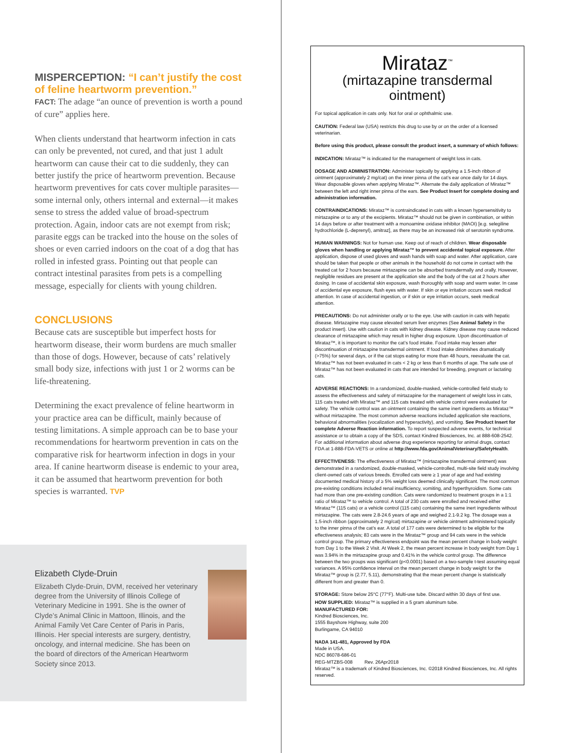MISPERCEPTION: “I can’t justify the cost of feline heartworm prevention.”
FACT: The adage “an ounce of prevention is worth a pound of cure” applies here.
When clients understand that heartworm infection in cats can only be prevented, not cured, and that just 1 adult heartworm can cause their cat to die suddenly, they can better justify the price of heartworm prevention. Because heartworm preventives for cats cover multiple parasites—some internal only, others internal and external—it makes sense to stress the added value of broad-spectrum protection. Again, indoor cats are not exempt from risk; parasite eggs can be tracked into the house on the soles of shoes or even carried indoors on the coat of a dog that has rolled in infested grass. Pointing out that people can contract intestinal parasites from pets is a compelling message, especially for clients with young children.
CONCLUSIONS
Because cats are susceptible but imperfect hosts for heartworm disease, their worm burdens are much smaller than those of dogs. However, because of cats’ relatively small body size, infections with just 1 or 2 worms can be life-threatening.
Determining the exact prevalence of feline heartworm in your practice area can be difficult, mainly because of testing limitations. A simple approach can be to base your recommendations for heartworm prevention in cats on the comparative risk for heartworm infection in dogs in your area. If canine heartworm disease is endemic to your area, it can be assumed that heartworm prevention for both species is warranted. TVP
Elizabeth Clyde-Druin
Elizabeth Clyde-Druin, DVM, received her veterinary degree from the University of Illinois College of Veterinary Medicine in 1991. She is the owner of Clyde’s Animal Clinic in Mattoon, Illinois, and the Animal Family Vet Care Center of Paris in Paris, Illinois. Her special interests are surgery, dentistry, oncology, and internal medicine. She has been on the board of directors of the American Heartworm Society since 2013.
Mirataz<sup>™</sup>
(mirtazapine transdermal ointment)
For topical application in cats only. Not for oral or ophthalmic use.
CAUTION: Federal law (USA) restricts this drug to use by or on the order of a licensed veterinarian.
Before using this product, please consult the product insert, a summary of which follows:
INDICATION: Mirataz™ is indicated for the management of weight loss in cats.
DOSAGE AND ADMINISTRATION: Administer topically by applying a 1.5-inch ribbon of ointment (approximately 2 mg/cat) on the inner pinna of the cat’s ear once daily for 14 days. Wear disposable gloves when applying Mirataz™. Alternate the daily application of Mirataz™ between the left and right inner pinna of the ears. See Product Insert for complete dosing and administration information.
CONTRAINDICATIONS: Mirataz™ is contraindicated in cats with a known hypersensitivity to mirtazapine or to any of the excipients. Mirataz™ should not be given in combination, or within 14 days before or after treatment with a monoamine oxidase inhibitor (MAOI) [e.g. selegiline hydrochloride (L-deprenyl), amitraz], as there may be an increased risk of serotonin syndrome.
HUMAN WARNINGS: Not for human use. Keep out of reach of children. Wear disposable gloves when handling or applying Mirataz™ to prevent accidental topical exposure. After application, dispose of used gloves and wash hands with soap and water. After application, care should be taken that people or other animals in the household do not come in contact with the treated cat for 2 hours because mirtazapine can be absorbed transdermally and orally. However, negligible residues are present at the application site and the body of the cat at 2 hours after dosing. In case of accidental skin exposure, wash thoroughly with soap and warm water. In case of accidental eye exposure, flush eyes with water. If skin or eye irritation occurs seek medical attention. In case of accidental ingestion, or if skin or eye irritation occurs, seek medical attention.
PRECAUTIONS: Do not administer orally or to the eye. Use with caution in cats with hepatic disease. Mirtazapine may cause elevated serum liver enzymes (See Animal Safety in the product insert). Use with caution in cats with kidney disease. Kidney disease may cause reduced clearance of mirtazapine which may result in higher drug exposure. Upon discontinuation of Mirataz™, it is important to monitor the cat’s food intake. Food intake may lessen after discontinuation of mirtazapine transdermal ointment. If food intake diminishes dramatically (>75%) for several days, or if the cat stops eating for more than 48 hours, reevaluate the cat. Mirataz™ has not been evaluated in cats < 2 kg or less than 6 months of age. The safe use of Mirataz™ has not been evaluated in cats that are intended for breeding, pregnant or lactating cats.
ADVERSE REACTIONS: In a randomized, double-masked, vehicle-controlled field study to assess the effectiveness and safety of mirtazapine for the management of weight loss in cats, 115 cats treated with Mirataz™ and 115 cats treated with vehicle control were evaluated for safety. The vehicle control was an ointment containing the same inert ingredients as Mirataz™ without mirtazapine. The most common adverse reactions included application site reactions, behavioral abnormalities (vocalization and hyperactivity), and vomiting. See Product Insert for complete Adverse Reaction information. To report suspected adverse events, for technical assistance or to obtain a copy of the SDS, contact Kindred Biosciences, Inc. at 888-608-2542. For additional information about adverse drug experience reporting for animal drugs, contact FDA at 1-888-FDA-VETS or online at http://www.fda.gov/AnimalVeterinary/SafetyHealth.
EFFECTIVENESS: The effectiveness of Mirataz™ (mirtazapine transdermal ointment) was demonstrated in a randomized, double-masked, vehicle-controlled, multi-site field study involving client-owned cats of various breeds. Enrolled cats were ≥ 1 year of age and had existing documented medical history of ≥ 5% weight loss deemed clinically significant. The most common pre-existing conditions included renal insufficiency, vomiting, and hyperthyroidism. Some cats had more than one pre-existing condition. Cats were randomized to treatment groups in a 1:1 ratio of Mirataz™ to vehicle control. A total of 230 cats were enrolled and received either Mirataz™ (115 cats) or a vehicle control (115 cats) containing the same inert ingredients without mirtazapine. The cats were 2.8-24.6 years of age and weighed 2.1-9.2 kg. The dosage was a 1.5-inch ribbon (approximately 2 mg/cat) mirtazapine or vehicle ointment administered topically to the inner pinna of the cat’s ear. A total of 177 cats were determined to be eligible for the effectiveness analysis; 83 cats were in the Mirataz™ group and 94 cats were in the vehicle control group. The primary effectiveness endpoint was the mean percent change in body weight from Day 1 to the Week 2 Visit. At Week 2, the mean percent increase in body weight from Day 1 was 3.94% in the mirtazapine group and 0.41% in the vehicle control group. The difference between the two groups was significant (p<0.0001) based on a two-sample t-test assuming equal variances. A 95% confidence interval on the mean percent change in body weight for the Mirataz™ group is (2.77, 5.11), demonstrating that the mean percent change is statistically different from and greater than 0.
STORAGE: Store below 25°C (77°F). Multi-use tube. Discard within 30 days of first use.
HOW SUPPLIED: Mirataz™ is supplied in a 5 gram aluminum tube.
MANUFACTURED FOR:
Kindred Biosciences, Inc.
1555 Bayshore Highway, suite 200
Burlingame, CA 94010
NADA 141-481, Approved by FDA
Made in USA.
NDC 86078-686-01
REG-MTZBS-008 Rev. 26Apr2018
Mirataz™ is a trademark of Kindred Biosciences, Inc. ©2018 Kindred Biosciences, Inc. All rights reserved.